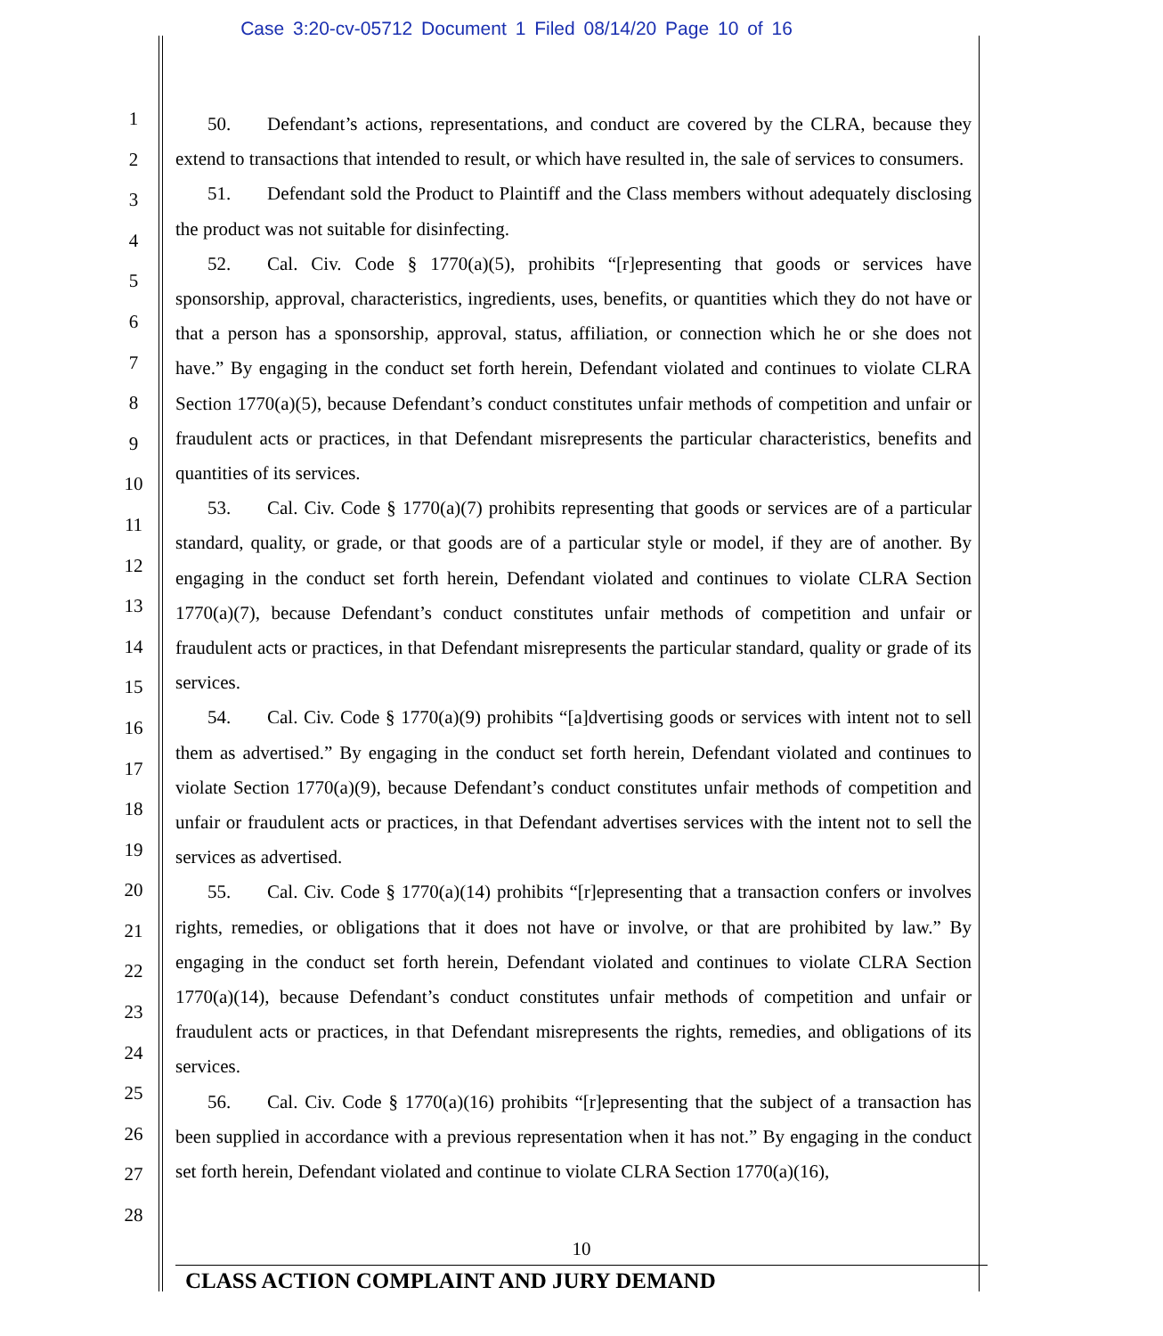Case 3:20-cv-05712 Document 1 Filed 08/14/20 Page 10 of 16
1
2
3
4
5
6
7
8
9
10
11
12
13
14
15
16
17
18
19
20
21
22
23
24
25
26
27
28
50. Defendant’s actions, representations, and conduct are covered by the CLRA, because they extend to transactions that intended to result, or which have resulted in, the sale of services to consumers.
51. Defendant sold the Product to Plaintiff and the Class members without adequately disclosing the product was not suitable for disinfecting.
52. Cal. Civ. Code § 1770(a)(5), prohibits “[r]epresenting that goods or services have sponsorship, approval, characteristics, ingredients, uses, benefits, or quantities which they do not have or that a person has a sponsorship, approval, status, affiliation, or connection which he or she does not have.” By engaging in the conduct set forth herein, Defendant violated and continues to violate CLRA Section 1770(a)(5), because Defendant’s conduct constitutes unfair methods of competition and unfair or fraudulent acts or practices, in that Defendant misrepresents the particular characteristics, benefits and quantities of its services.
53. Cal. Civ. Code § 1770(a)(7) prohibits representing that goods or services are of a particular standard, quality, or grade, or that goods are of a particular style or model, if they are of another. By engaging in the conduct set forth herein, Defendant violated and continues to violate CLRA Section 1770(a)(7), because Defendant’s conduct constitutes unfair methods of competition and unfair or fraudulent acts or practices, in that Defendant misrepresents the particular standard, quality or grade of its services.
54. Cal. Civ. Code § 1770(a)(9) prohibits “[a]dvertising goods or services with intent not to sell them as advertised.” By engaging in the conduct set forth herein, Defendant violated and continues to violate Section 1770(a)(9), because Defendant’s conduct constitutes unfair methods of competition and unfair or fraudulent acts or practices, in that Defendant advertises services with the intent not to sell the services as advertised.
55. Cal. Civ. Code § 1770(a)(14) prohibits “[r]epresenting that a transaction confers or involves rights, remedies, or obligations that it does not have or involve, or that are prohibited by law.” By engaging in the conduct set forth herein, Defendant violated and continues to violate CLRA Section 1770(a)(14), because Defendant’s conduct constitutes unfair methods of competition and unfair or fraudulent acts or practices, in that Defendant misrepresents the rights, remedies, and obligations of its services.
56. Cal. Civ. Code § 1770(a)(16) prohibits “[r]epresenting that the subject of a transaction has been supplied in accordance with a previous representation when it has not.” By engaging in the conduct set forth herein, Defendant violated and continue to violate CLRA Section 1770(a)(16),
10
CLASS ACTION COMPLAINT AND JURY DEMAND